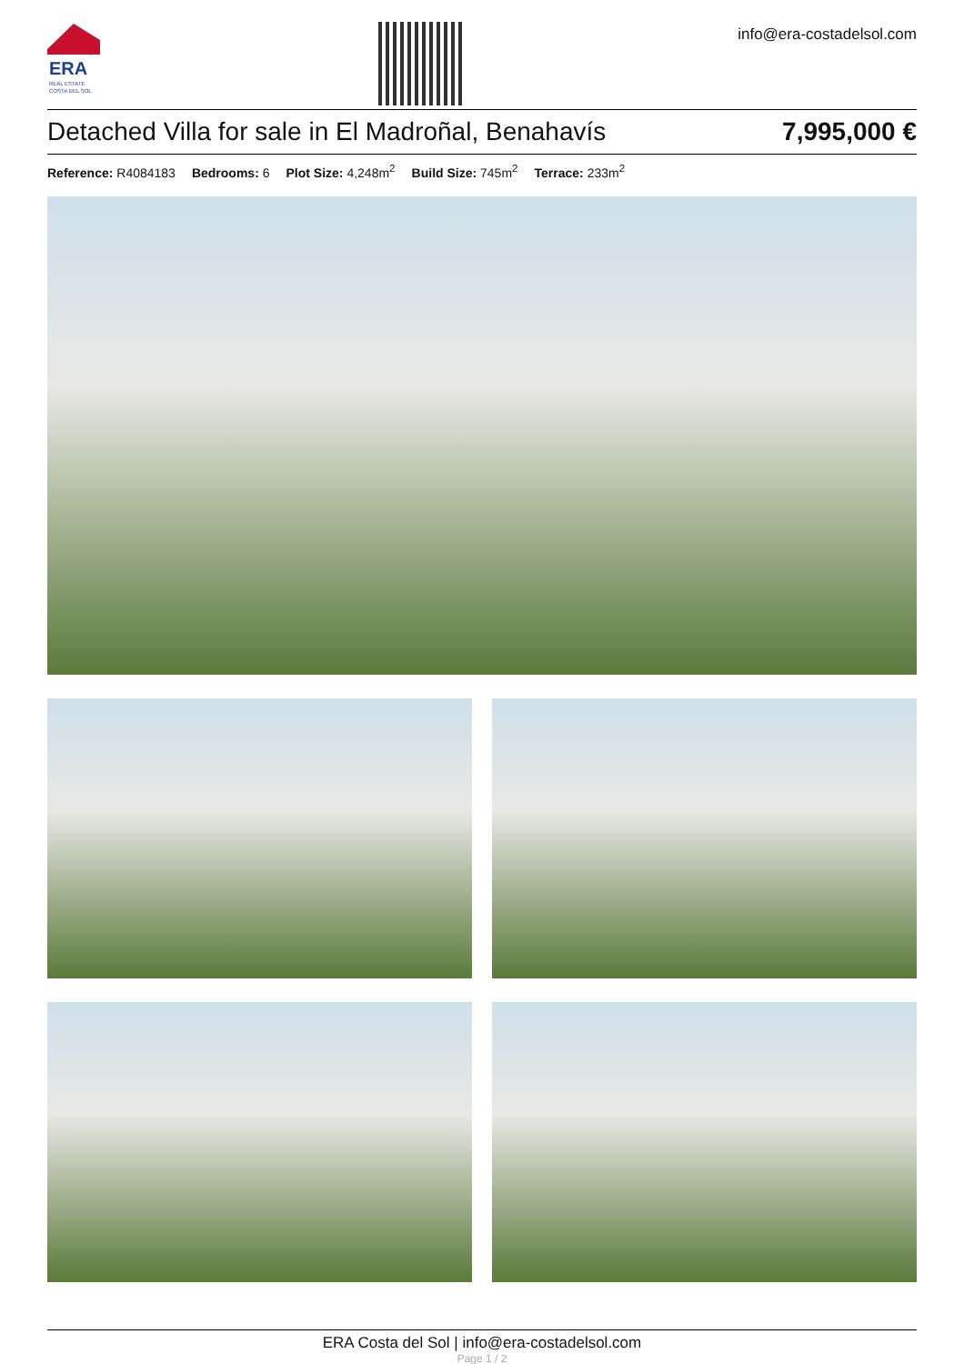ERA
REAL ESTATE
COSTA DEL SOL
info@era-costadelsol.com
Detached Villa for sale in El Madroñal, Benahavís 7,995,000 €
Reference: R4084183 Bedrooms: 6 Plot Size: 4,248m<sup>2</sup> Build Size: 745m<sup>2</sup> Terrace: 233m<sup>2</sup>
ERA Costa del Sol | info@era-costadelsol.com
Page 1 / 2